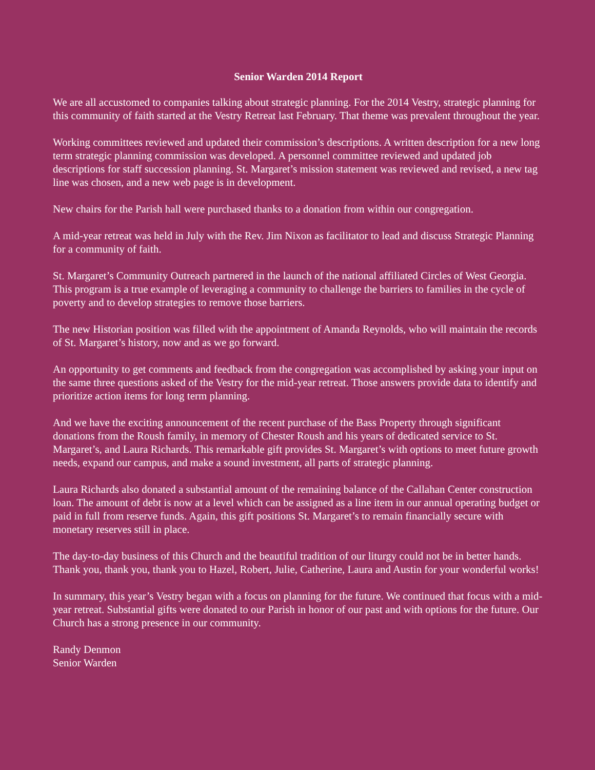Senior Warden 2014 Report
We are all accustomed to companies talking about strategic planning. For the 2014 Vestry, strategic planning for this community of faith started at the Vestry Retreat last February. That theme was prevalent throughout the year.
Working committees reviewed and updated their commission’s descriptions. A written description for a new long term strategic planning commission was developed. A personnel committee reviewed and updated job descriptions for staff succession planning. St. Margaret’s mission statement was reviewed and revised, a new tag line was chosen, and a new web page is in development.
New chairs for the Parish hall were purchased thanks to a donation from within our congregation.
A mid-year retreat was held in July with the Rev. Jim Nixon as facilitator to lead and discuss Strategic Planning for a community of faith.
St. Margaret’s Community Outreach partnered in the launch of the national affiliated Circles of West Georgia. This program is a true example of leveraging a community to challenge the barriers to families in the cycle of poverty and to develop strategies to remove those barriers.
The new Historian position was filled with the appointment of Amanda Reynolds, who will maintain the records of St. Margaret’s history, now and as we go forward.
An opportunity to get comments and feedback from the congregation was accomplished by asking your input on the same three questions asked of the Vestry for the mid-year retreat. Those answers provide data to identify and prioritize action items for long term planning.
And we have the exciting announcement of the recent purchase of the Bass Property through significant donations from the Roush family, in memory of Chester Roush and his years of dedicated service to St. Margaret’s, and Laura Richards. This remarkable gift provides St. Margaret’s with options to meet future growth needs, expand our campus, and make a sound investment, all parts of strategic planning.
Laura Richards also donated a substantial amount of the remaining balance of the Callahan Center construction loan. The amount of debt is now at a level which can be assigned as a line item in our annual operating budget or paid in full from reserve funds. Again, this gift positions St. Margaret’s to remain financially secure with monetary reserves still in place.
The day-to-day business of this Church and the beautiful tradition of our liturgy could not be in better hands. Thank you, thank you, thank you to Hazel, Robert, Julie, Catherine, Laura and Austin for your wonderful works!
In summary, this year’s Vestry began with a focus on planning for the future. We continued that focus with a mid-year retreat. Substantial gifts were donated to our Parish in honor of our past and with options for the future. Our Church has a strong presence in our community.
Randy Denmon
Senior Warden